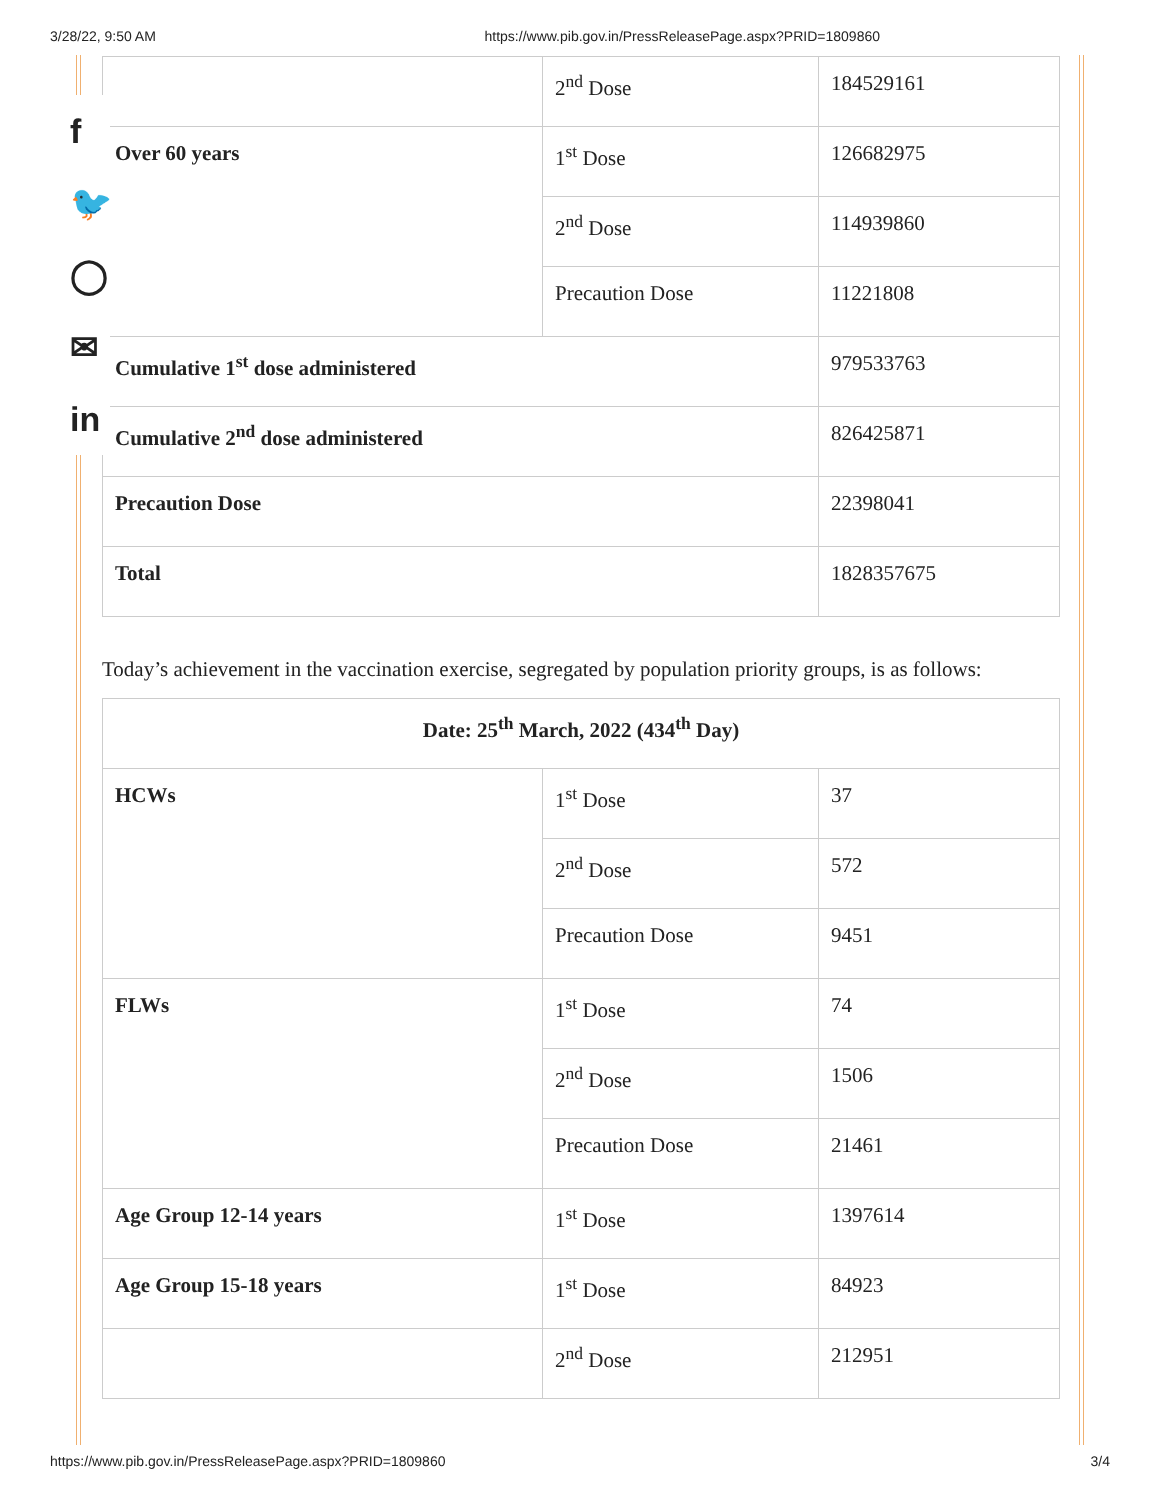3/28/22, 9:50 AM https://www.pib.gov.in/PressReleasePage.aspx?PRID=1809860
f
🐦
◯
✉
in
| | 2<sup>nd</sup> Dose | 184529161 |
| Over 60 years | 1<sup>st</sup> Dose | 126682975 |
| | 2<sup>nd</sup> Dose | 114939860 |
| | Precaution Dose | 11221808 |
| Cumulative 1<sup>st</sup> dose administered | | 979533763 |
| Cumulative 2<sup>nd</sup> dose administered | | 826425871 |
| Precaution Dose | | 22398041 |
| Total | | 1828357675 |
Today’s achievement in the vaccination exercise, segregated by population priority groups, is as follows:
| Date: 25<sup>th</sup> March, 2022 (434<sup>th</sup> Day) | | |
| HCWs | 1<sup>st</sup> Dose | 37 |
| | 2<sup>nd</sup> Dose | 572 |
| | Precaution Dose | 9451 |
| FLWs | 1<sup>st</sup> Dose | 74 |
| | 2<sup>nd</sup> Dose | 1506 |
| | Precaution Dose | 21461 |
| Age Group 12-14 years | 1<sup>st</sup> Dose | 1397614 |
| Age Group 15-18 years | 1<sup>st</sup> Dose | 84923 |
| | 2<sup>nd</sup> Dose | 212951 |
https://www.pib.gov.in/PressReleasePage.aspx?PRID=1809860 3/4